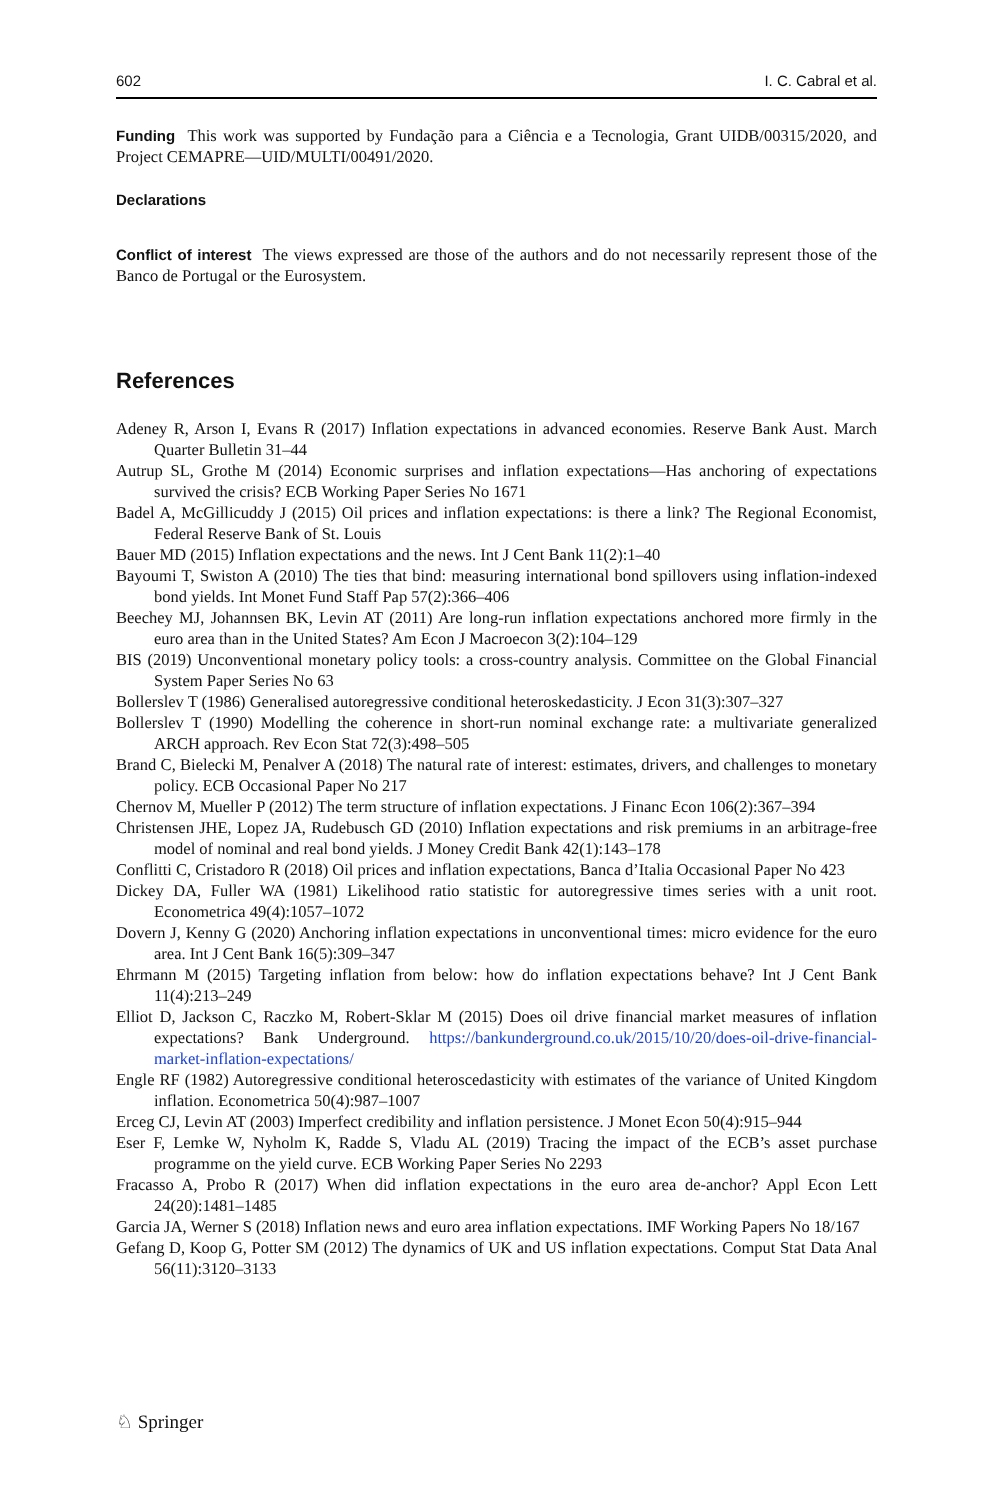602 I. C. Cabral et al.
Funding This work was supported by Fundação para a Ciência e a Tecnologia, Grant UIDB/00315/2020, and Project CEMAPRE—UID/MULTI/00491/2020.
Declarations
Conflict of interest The views expressed are those of the authors and do not necessarily represent those of the Banco de Portugal or the Eurosystem.
References
Adeney R, Arson I, Evans R (2017) Inflation expectations in advanced economies. Reserve Bank Aust. March Quarter Bulletin 31–44
Autrup SL, Grothe M (2014) Economic surprises and inflation expectations—Has anchoring of expectations survived the crisis? ECB Working Paper Series No 1671
Badel A, McGillicuddy J (2015) Oil prices and inflation expectations: is there a link? The Regional Economist, Federal Reserve Bank of St. Louis
Bauer MD (2015) Inflation expectations and the news. Int J Cent Bank 11(2):1–40
Bayoumi T, Swiston A (2010) The ties that bind: measuring international bond spillovers using inflation-indexed bond yields. Int Monet Fund Staff Pap 57(2):366–406
Beechey MJ, Johannsen BK, Levin AT (2011) Are long-run inflation expectations anchored more firmly in the euro area than in the United States? Am Econ J Macroecon 3(2):104–129
BIS (2019) Unconventional monetary policy tools: a cross-country analysis. Committee on the Global Financial System Paper Series No 63
Bollerslev T (1986) Generalised autoregressive conditional heteroskedasticity. J Econ 31(3):307–327
Bollerslev T (1990) Modelling the coherence in short-run nominal exchange rate: a multivariate generalized ARCH approach. Rev Econ Stat 72(3):498–505
Brand C, Bielecki M, Penalver A (2018) The natural rate of interest: estimates, drivers, and challenges to monetary policy. ECB Occasional Paper No 217
Chernov M, Mueller P (2012) The term structure of inflation expectations. J Financ Econ 106(2):367–394
Christensen JHE, Lopez JA, Rudebusch GD (2010) Inflation expectations and risk premiums in an arbitrage-free model of nominal and real bond yields. J Money Credit Bank 42(1):143–178
Conflitti C, Cristadoro R (2018) Oil prices and inflation expectations, Banca d’Italia Occasional Paper No 423
Dickey DA, Fuller WA (1981) Likelihood ratio statistic for autoregressive times series with a unit root. Econometrica 49(4):1057–1072
Dovern J, Kenny G (2020) Anchoring inflation expectations in unconventional times: micro evidence for the euro area. Int J Cent Bank 16(5):309–347
Ehrmann M (2015) Targeting inflation from below: how do inflation expectations behave? Int J Cent Bank 11(4):213–249
Elliot D, Jackson C, Raczko M, Robert-Sklar M (2015) Does oil drive financial market measures of inflation expectations? Bank Underground. https://bankunderground.co.uk/2015/10/20/does-oil-drive-financial-market-inflation-expectations/
Engle RF (1982) Autoregressive conditional heteroscedasticity with estimates of the variance of United Kingdom inflation. Econometrica 50(4):987–1007
Erceg CJ, Levin AT (2003) Imperfect credibility and inflation persistence. J Monet Econ 50(4):915–944
Eser F, Lemke W, Nyholm K, Radde S, Vladu AL (2019) Tracing the impact of the ECB’s asset purchase programme on the yield curve. ECB Working Paper Series No 2293
Fracasso A, Probo R (2017) When did inflation expectations in the euro area de-anchor? Appl Econ Lett 24(20):1481–1485
Garcia JA, Werner S (2018) Inflation news and euro area inflation expectations. IMF Working Papers No 18/167
Gefang D, Koop G, Potter SM (2012) The dynamics of UK and US inflation expectations. Comput Stat Data Anal 56(11):3120–3133
♘ Springer